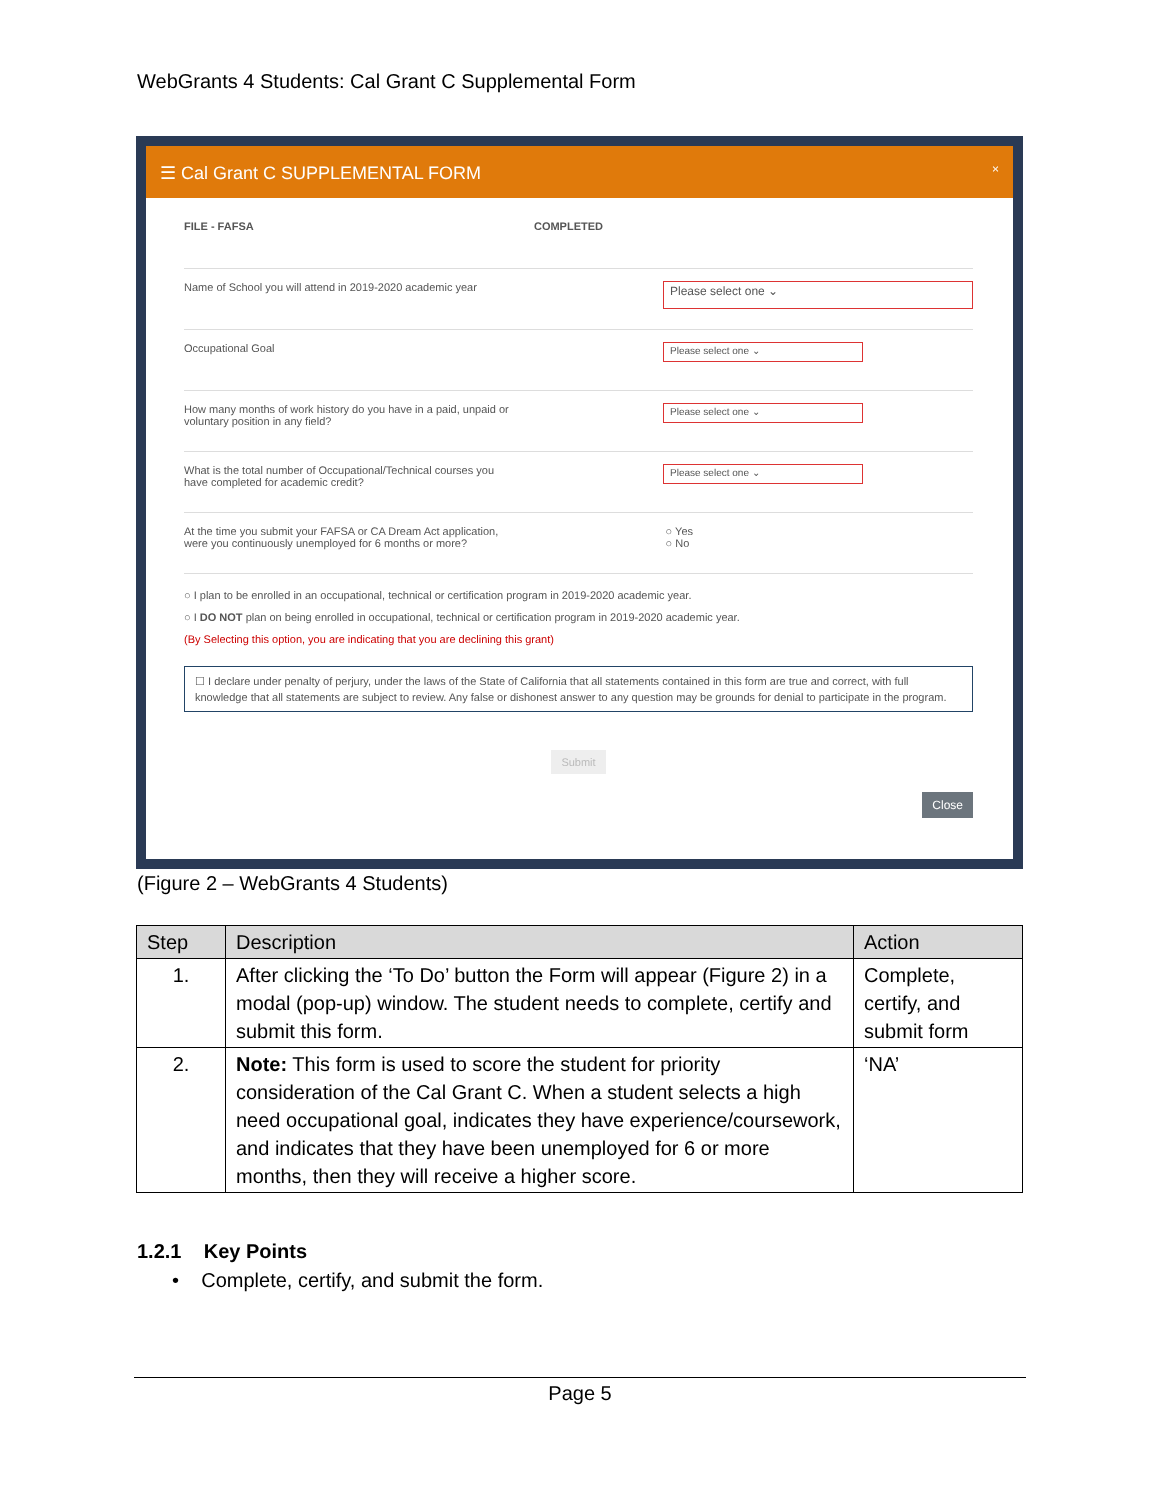WebGrants 4 Students: Cal Grant C Supplemental Form
☰ Cal Grant C SUPPLEMENTAL FORM ×
FILE - FAFSA COMPLETED
Name of School you will attend in 2019-2020 academic year
Please select one ⌄
Occupational Goal
Please select one ⌄
How many months of work history do you have in a paid, unpaid or
voluntary position in any field?
Please select one ⌄
What is the total number of Occupational/Technical courses you
have completed for academic credit?
Please select one ⌄
At the time you submit your FAFSA or CA Dream Act application,
were you continuously unemployed for 6 months or more? ○ Yes
○ No
○ I plan to be enrolled in an occupational, technical or certification program in 2019-2020 academic year.
○ I DO NOT plan on being enrolled in occupational, technical or certification program in 2019-2020 academic year.
(By Selecting this option, you are indicating that you are declining this grant)
☐ I declare under penalty of perjury, under the laws of the State of California that all statements contained in this form are true and correct, with full knowledge that all statements are subject to review. Any false or dishonest answer to any question may be grounds for denial to participate in the program.
Submit
Close
(Figure 2 – WebGrants 4 Students)
| Step | Description | Action |
| --- | --- | --- |
| 1. | After clicking the ‘To Do’ button the Form will appear (Figure 2) in a modal (pop-up) window. The student needs to complete, certify and submit this form. | Complete, certify, and submit form |
| 2. | Note: This form is used to score the student for priority consideration of the Cal Grant C. When a student selects a high need occupational goal, indicates they have experience/coursework, and indicates that they have been unemployed for 6 or more months, then they will receive a higher score. | ‘NA’ |
1.2.1 Key Points
• Complete, certify, and submit the form.
Page 5